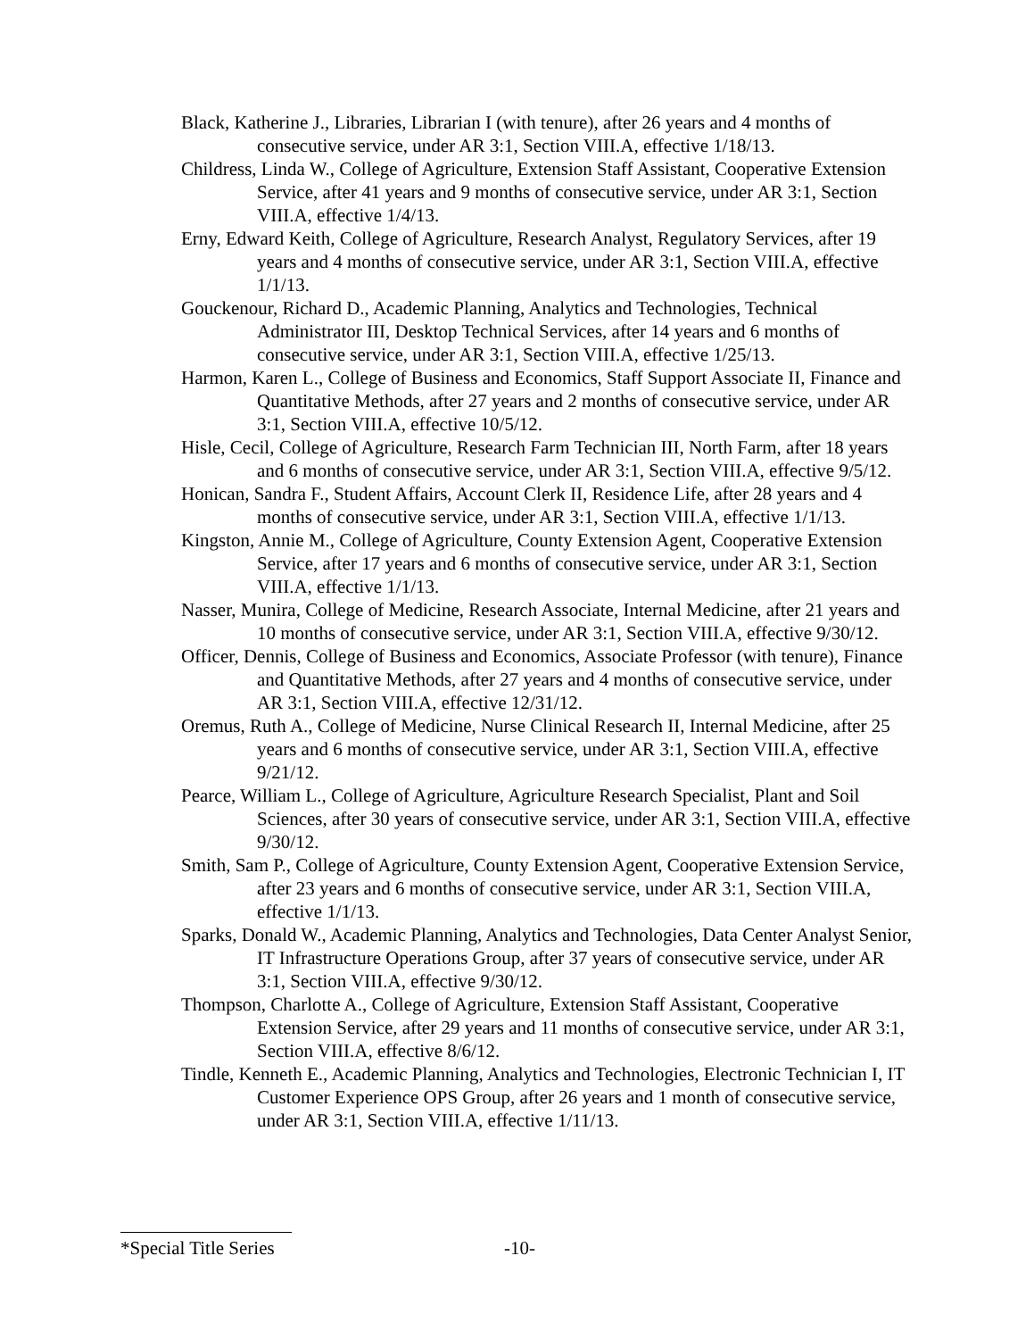Black, Katherine J., Libraries, Librarian I (with tenure), after 26 years and 4 months of consecutive service, under AR 3:1, Section VIII.A, effective 1/18/13.
Childress, Linda W., College of Agriculture, Extension Staff Assistant, Cooperative Extension Service, after 41 years and 9 months of consecutive service, under AR 3:1, Section VIII.A, effective 1/4/13.
Erny, Edward Keith, College of Agriculture, Research Analyst, Regulatory Services, after 19 years and 4 months of consecutive service, under AR 3:1, Section VIII.A, effective 1/1/13.
Gouckenour, Richard D., Academic Planning, Analytics and Technologies, Technical Administrator III, Desktop Technical Services, after 14 years and 6 months of consecutive service, under AR 3:1, Section VIII.A, effective 1/25/13.
Harmon, Karen L., College of Business and Economics, Staff Support Associate II, Finance and Quantitative Methods, after 27 years and 2 months of consecutive service, under AR 3:1, Section VIII.A, effective 10/5/12.
Hisle, Cecil, College of Agriculture, Research Farm Technician III, North Farm, after 18 years and 6 months of consecutive service, under AR 3:1, Section VIII.A, effective 9/5/12.
Honican, Sandra F., Student Affairs, Account Clerk II, Residence Life, after 28 years and 4 months of consecutive service, under AR 3:1, Section VIII.A, effective 1/1/13.
Kingston, Annie M., College of Agriculture, County Extension Agent, Cooperative Extension Service, after 17 years and 6 months of consecutive service, under AR 3:1, Section VIII.A, effective 1/1/13.
Nasser, Munira, College of Medicine, Research Associate, Internal Medicine, after 21 years and 10 months of consecutive service, under AR 3:1, Section VIII.A, effective 9/30/12.
Officer, Dennis, College of Business and Economics, Associate Professor (with tenure), Finance and Quantitative Methods, after 27 years and 4 months of consecutive service, under AR 3:1, Section VIII.A, effective 12/31/12.
Oremus, Ruth A., College of Medicine, Nurse Clinical Research II, Internal Medicine, after 25 years and 6 months of consecutive service, under AR 3:1, Section VIII.A, effective 9/21/12.
Pearce, William L., College of Agriculture, Agriculture Research Specialist, Plant and Soil Sciences, after 30 years of consecutive service, under AR 3:1, Section VIII.A, effective 9/30/12.
Smith, Sam P., College of Agriculture, County Extension Agent, Cooperative Extension Service, after 23 years and 6 months of consecutive service, under AR 3:1, Section VIII.A, effective 1/1/13.
Sparks, Donald W., Academic Planning, Analytics and Technologies, Data Center Analyst Senior, IT Infrastructure Operations Group, after 37 years of consecutive service, under AR 3:1, Section VIII.A, effective 9/30/12.
Thompson, Charlotte A., College of Agriculture, Extension Staff Assistant, Cooperative Extension Service, after 29 years and 11 months of consecutive service, under AR 3:1, Section VIII.A, effective 8/6/12.
Tindle, Kenneth E., Academic Planning, Analytics and Technologies, Electronic Technician I, IT Customer Experience OPS Group, after 26 years and 1 month of consecutive service, under AR 3:1, Section VIII.A, effective 1/11/13.
*Special Title Series -10-